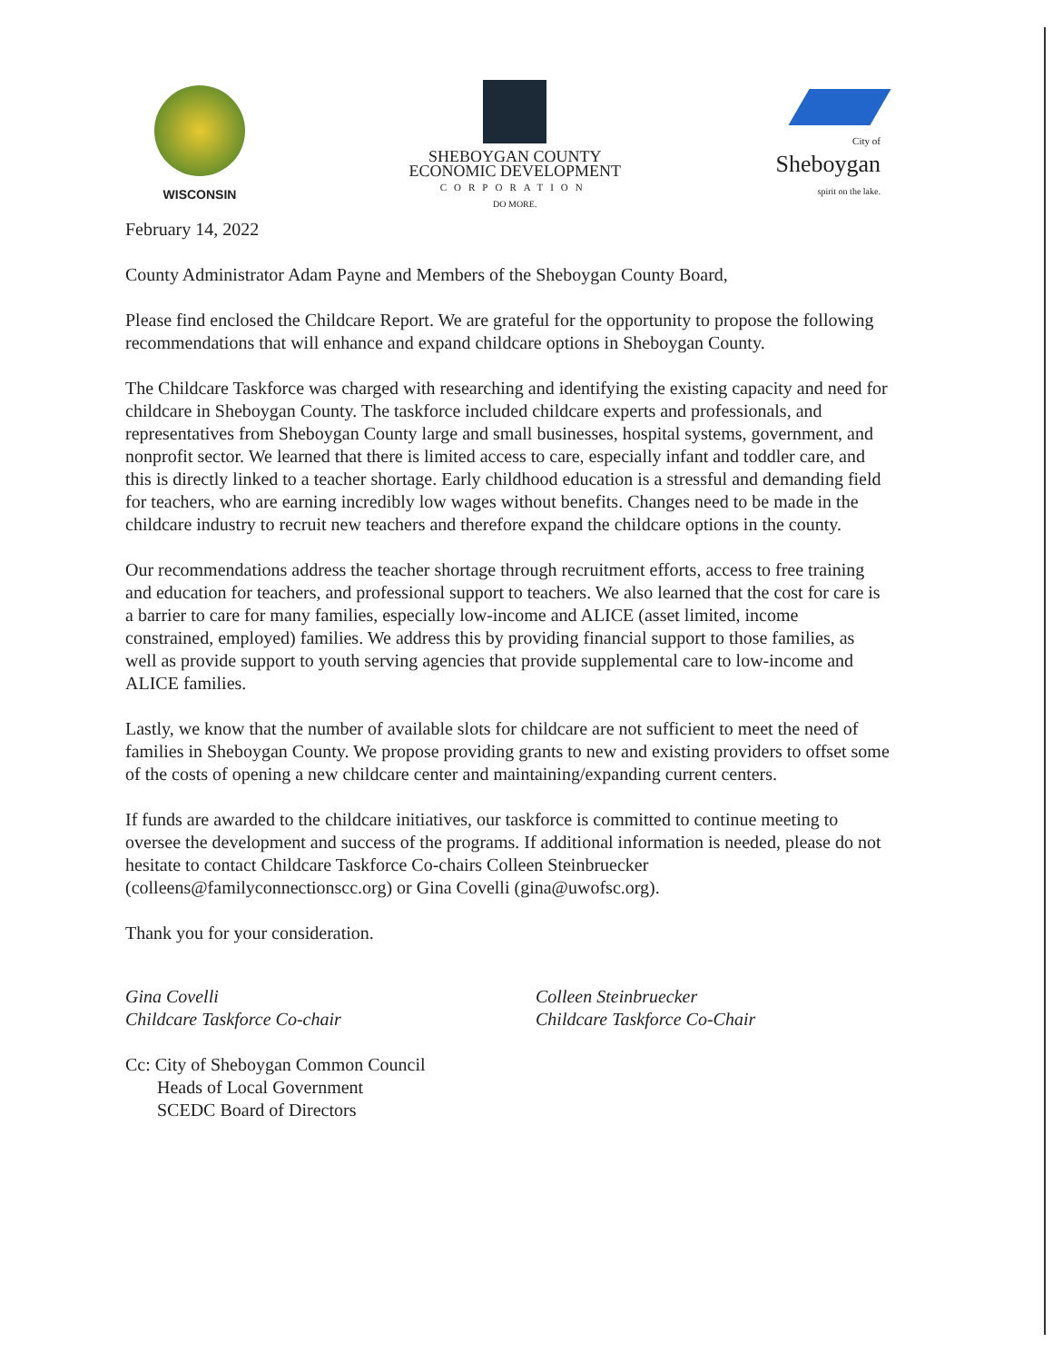WISCONSIN
SHEBOYGAN COUNTY
ECONOMIC DEVELOPMENT
CORPORATION
DO MORE.
City of
Sheboygan
spirit on the lake.
February 14, 2022
County Administrator Adam Payne and Members of the Sheboygan County Board,
Please find enclosed the Childcare Report. We are grateful for the opportunity to propose the following recommendations that will enhance and expand childcare options in Sheboygan County.
The Childcare Taskforce was charged with researching and identifying the existing capacity and need for childcare in Sheboygan County. The taskforce included childcare experts and professionals, and representatives from Sheboygan County large and small businesses, hospital systems, government, and nonprofit sector. We learned that there is limited access to care, especially infant and toddler care, and this is directly linked to a teacher shortage. Early childhood education is a stressful and demanding field for teachers, who are earning incredibly low wages without benefits. Changes need to be made in the childcare industry to recruit new teachers and therefore expand the childcare options in the county.
Our recommendations address the teacher shortage through recruitment efforts, access to free training and education for teachers, and professional support to teachers. We also learned that the cost for care is a barrier to care for many families, especially low-income and ALICE (asset limited, income constrained, employed) families. We address this by providing financial support to those families, as well as provide support to youth serving agencies that provide supplemental care to low-income and ALICE families.
Lastly, we know that the number of available slots for childcare are not sufficient to meet the need of families in Sheboygan County. We propose providing grants to new and existing providers to offset some of the costs of opening a new childcare center and maintaining/expanding current centers.
If funds are awarded to the childcare initiatives, our taskforce is committed to continue meeting to oversee the development and success of the programs. If additional information is needed, please do not hesitate to contact Childcare Taskforce Co-chairs Colleen Steinbruecker (colleens@familyconnectionscc.org) or Gina Covelli (gina@uwofsc.org).
Thank you for your consideration.
Gina Covelli
Childcare Taskforce Co-chair
Colleen Steinbruecker
Childcare Taskforce Co-Chair
Cc: City of Sheboygan Common Council
Heads of Local Government
SCEDC Board of Directors